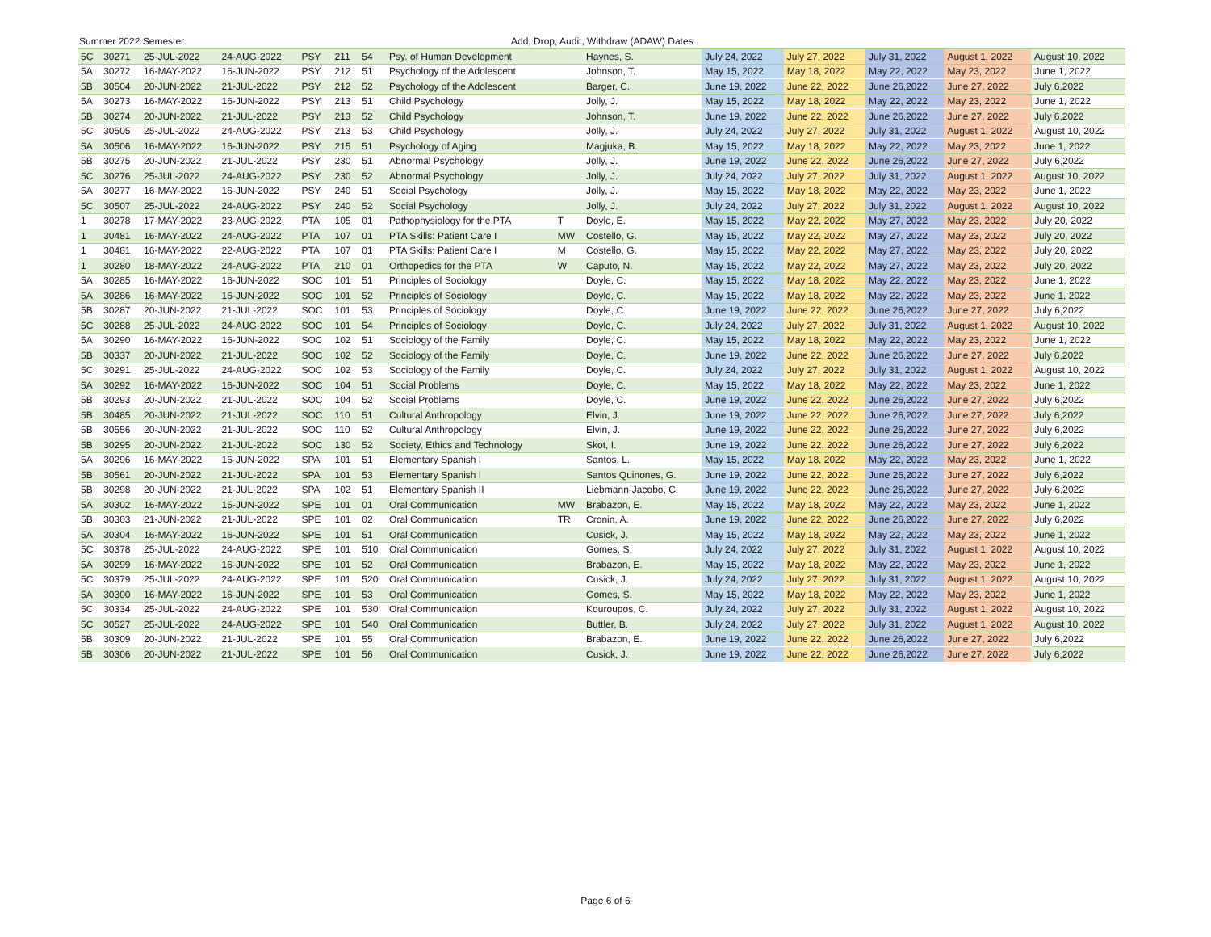Summer 2022 Semester Add, Drop, Audit, Withdraw (ADAW) Dates
| 5C | 30271 | 25-JUL-2022 | 24-AUG-2022 | PSY | 211 | 54 | Psy. of Human Development | | Haynes, S. | July 24, 2022 | July 27, 2022 | July 31, 2022 | August 1, 2022 | August 10, 2022 |
| 5A | 30272 | 16-MAY-2022 | 16-JUN-2022 | PSY | 212 | 51 | Psychology of the Adolescent | | Johnson, T. | May 15, 2022 | May 18, 2022 | May 22, 2022 | May 23, 2022 | June 1, 2022 |
| 5B | 30504 | 20-JUN-2022 | 21-JUL-2022 | PSY | 212 | 52 | Psychology of the Adolescent | | Barger, C. | June 19, 2022 | June 22, 2022 | June 26,2022 | June 27, 2022 | July 6,2022 |
| 5A | 30273 | 16-MAY-2022 | 16-JUN-2022 | PSY | 213 | 51 | Child Psychology | | Jolly, J. | May 15, 2022 | May 18, 2022 | May 22, 2022 | May 23, 2022 | June 1, 2022 |
| 5B | 30274 | 20-JUN-2022 | 21-JUL-2022 | PSY | 213 | 52 | Child Psychology | | Johnson, T. | June 19, 2022 | June 22, 2022 | June 26,2022 | June 27, 2022 | July 6,2022 |
| 5C | 30505 | 25-JUL-2022 | 24-AUG-2022 | PSY | 213 | 53 | Child Psychology | | Jolly, J. | July 24, 2022 | July 27, 2022 | July 31, 2022 | August 1, 2022 | August 10, 2022 |
| 5A | 30506 | 16-MAY-2022 | 16-JUN-2022 | PSY | 215 | 51 | Psychology of Aging | | Magjuka, B. | May 15, 2022 | May 18, 2022 | May 22, 2022 | May 23, 2022 | June 1, 2022 |
| 5B | 30275 | 20-JUN-2022 | 21-JUL-2022 | PSY | 230 | 51 | Abnormal Psychology | | Jolly, J. | June 19, 2022 | June 22, 2022 | June 26,2022 | June 27, 2022 | July 6,2022 |
| 5C | 30276 | 25-JUL-2022 | 24-AUG-2022 | PSY | 230 | 52 | Abnormal Psychology | | Jolly, J. | July 24, 2022 | July 27, 2022 | July 31, 2022 | August 1, 2022 | August 10, 2022 |
| 5A | 30277 | 16-MAY-2022 | 16-JUN-2022 | PSY | 240 | 51 | Social Psychology | | Jolly, J. | May 15, 2022 | May 18, 2022 | May 22, 2022 | May 23, 2022 | June 1, 2022 |
| 5C | 30507 | 25-JUL-2022 | 24-AUG-2022 | PSY | 240 | 52 | Social Psychology | | Jolly, J. | July 24, 2022 | July 27, 2022 | July 31, 2022 | August 1, 2022 | August 10, 2022 |
| 1 | 30278 | 17-MAY-2022 | 23-AUG-2022 | PTA | 105 | 01 | Pathophysiology for the PTA | T | Doyle, E. | May 15, 2022 | May 22, 2022 | May 27, 2022 | May 23, 2022 | July 20, 2022 |
| 1 | 30481 | 16-MAY-2022 | 24-AUG-2022 | PTA | 107 | 01 | PTA Skills: Patient Care I | MW | Costello, G. | May 15, 2022 | May 22, 2022 | May 27, 2022 | May 23, 2022 | July 20, 2022 |
| 1 | 30481 | 16-MAY-2022 | 22-AUG-2022 | PTA | 107 | 01 | PTA Skills: Patient Care I | M | Costello, G. | May 15, 2022 | May 22, 2022 | May 27, 2022 | May 23, 2022 | July 20, 2022 |
| 1 | 30280 | 18-MAY-2022 | 24-AUG-2022 | PTA | 210 | 01 | Orthopedics for the PTA | W | Caputo, N. | May 15, 2022 | May 22, 2022 | May 27, 2022 | May 23, 2022 | July 20, 2022 |
| 5A | 30285 | 16-MAY-2022 | 16-JUN-2022 | SOC | 101 | 51 | Principles of Sociology | | Doyle, C. | May 15, 2022 | May 18, 2022 | May 22, 2022 | May 23, 2022 | June 1, 2022 |
| 5A | 30286 | 16-MAY-2022 | 16-JUN-2022 | SOC | 101 | 52 | Principles of Sociology | | Doyle, C. | May 15, 2022 | May 18, 2022 | May 22, 2022 | May 23, 2022 | June 1, 2022 |
| 5B | 30287 | 20-JUN-2022 | 21-JUL-2022 | SOC | 101 | 53 | Principles of Sociology | | Doyle, C. | June 19, 2022 | June 22, 2022 | June 26,2022 | June 27, 2022 | July 6,2022 |
| 5C | 30288 | 25-JUL-2022 | 24-AUG-2022 | SOC | 101 | 54 | Principles of Sociology | | Doyle, C. | July 24, 2022 | July 27, 2022 | July 31, 2022 | August 1, 2022 | August 10, 2022 |
| 5A | 30290 | 16-MAY-2022 | 16-JUN-2022 | SOC | 102 | 51 | Sociology of the Family | | Doyle, C. | May 15, 2022 | May 18, 2022 | May 22, 2022 | May 23, 2022 | June 1, 2022 |
| 5B | 30337 | 20-JUN-2022 | 21-JUL-2022 | SOC | 102 | 52 | Sociology of the Family | | Doyle, C. | June 19, 2022 | June 22, 2022 | June 26,2022 | June 27, 2022 | July 6,2022 |
| 5C | 30291 | 25-JUL-2022 | 24-AUG-2022 | SOC | 102 | 53 | Sociology of the Family | | Doyle, C. | July 24, 2022 | July 27, 2022 | July 31, 2022 | August 1, 2022 | August 10, 2022 |
| 5A | 30292 | 16-MAY-2022 | 16-JUN-2022 | SOC | 104 | 51 | Social Problems | | Doyle, C. | May 15, 2022 | May 18, 2022 | May 22, 2022 | May 23, 2022 | June 1, 2022 |
| 5B | 30293 | 20-JUN-2022 | 21-JUL-2022 | SOC | 104 | 52 | Social Problems | | Doyle, C. | June 19, 2022 | June 22, 2022 | June 26,2022 | June 27, 2022 | July 6,2022 |
| 5B | 30485 | 20-JUN-2022 | 21-JUL-2022 | SOC | 110 | 51 | Cultural Anthropology | | Elvin, J. | June 19, 2022 | June 22, 2022 | June 26,2022 | June 27, 2022 | July 6,2022 |
| 5B | 30556 | 20-JUN-2022 | 21-JUL-2022 | SOC | 110 | 52 | Cultural Anthropology | | Elvin, J. | June 19, 2022 | June 22, 2022 | June 26,2022 | June 27, 2022 | July 6,2022 |
| 5B | 30295 | 20-JUN-2022 | 21-JUL-2022 | SOC | 130 | 52 | Society, Ethics and Technology | | Skot, I. | June 19, 2022 | June 22, 2022 | June 26,2022 | June 27, 2022 | July 6,2022 |
| 5A | 30296 | 16-MAY-2022 | 16-JUN-2022 | SPA | 101 | 51 | Elementary Spanish I | | Santos, L. | May 15, 2022 | May 18, 2022 | May 22, 2022 | May 23, 2022 | June 1, 2022 |
| 5B | 30561 | 20-JUN-2022 | 21-JUL-2022 | SPA | 101 | 53 | Elementary Spanish I | | Santos Quinones, G. | June 19, 2022 | June 22, 2022 | June 26,2022 | June 27, 2022 | July 6,2022 |
| 5B | 30298 | 20-JUN-2022 | 21-JUL-2022 | SPA | 102 | 51 | Elementary Spanish II | | Liebmann-Jacobo, C. | June 19, 2022 | June 22, 2022 | June 26,2022 | June 27, 2022 | July 6,2022 |
| 5A | 30302 | 16-MAY-2022 | 15-JUN-2022 | SPE | 101 | 01 | Oral Communication | MW | Brabazon, E. | May 15, 2022 | May 18, 2022 | May 22, 2022 | May 23, 2022 | June 1, 2022 |
| 5B | 30303 | 21-JUN-2022 | 21-JUL-2022 | SPE | 101 | 02 | Oral Communication | TR | Cronin, A. | June 19, 2022 | June 22, 2022 | June 26,2022 | June 27, 2022 | July 6,2022 |
| 5A | 30304 | 16-MAY-2022 | 16-JUN-2022 | SPE | 101 | 51 | Oral Communication | | Cusick, J. | May 15, 2022 | May 18, 2022 | May 22, 2022 | May 23, 2022 | June 1, 2022 |
| 5C | 30378 | 25-JUL-2022 | 24-AUG-2022 | SPE | 101 | 510 | Oral Communication | | Gomes, S. | July 24, 2022 | July 27, 2022 | July 31, 2022 | August 1, 2022 | August 10, 2022 |
| 5A | 30299 | 16-MAY-2022 | 16-JUN-2022 | SPE | 101 | 52 | Oral Communication | | Brabazon, E. | May 15, 2022 | May 18, 2022 | May 22, 2022 | May 23, 2022 | June 1, 2022 |
| 5C | 30379 | 25-JUL-2022 | 24-AUG-2022 | SPE | 101 | 520 | Oral Communication | | Cusick, J. | July 24, 2022 | July 27, 2022 | July 31, 2022 | August 1, 2022 | August 10, 2022 |
| 5A | 30300 | 16-MAY-2022 | 16-JUN-2022 | SPE | 101 | 53 | Oral Communication | | Gomes, S. | May 15, 2022 | May 18, 2022 | May 22, 2022 | May 23, 2022 | June 1, 2022 |
| 5C | 30334 | 25-JUL-2022 | 24-AUG-2022 | SPE | 101 | 530 | Oral Communication | | Kouroupos, C. | July 24, 2022 | July 27, 2022 | July 31, 2022 | August 1, 2022 | August 10, 2022 |
| 5C | 30527 | 25-JUL-2022 | 24-AUG-2022 | SPE | 101 | 540 | Oral Communication | | Buttler, B. | July 24, 2022 | July 27, 2022 | July 31, 2022 | August 1, 2022 | August 10, 2022 |
| 5B | 30309 | 20-JUN-2022 | 21-JUL-2022 | SPE | 101 | 55 | Oral Communication | | Brabazon, E. | June 19, 2022 | June 22, 2022 | June 26,2022 | June 27, 2022 | July 6,2022 |
| 5B | 30306 | 20-JUN-2022 | 21-JUL-2022 | SPE | 101 | 56 | Oral Communication | | Cusick, J. | June 19, 2022 | June 22, 2022 | June 26,2022 | June 27, 2022 | July 6,2022 |
Page 6 of 6